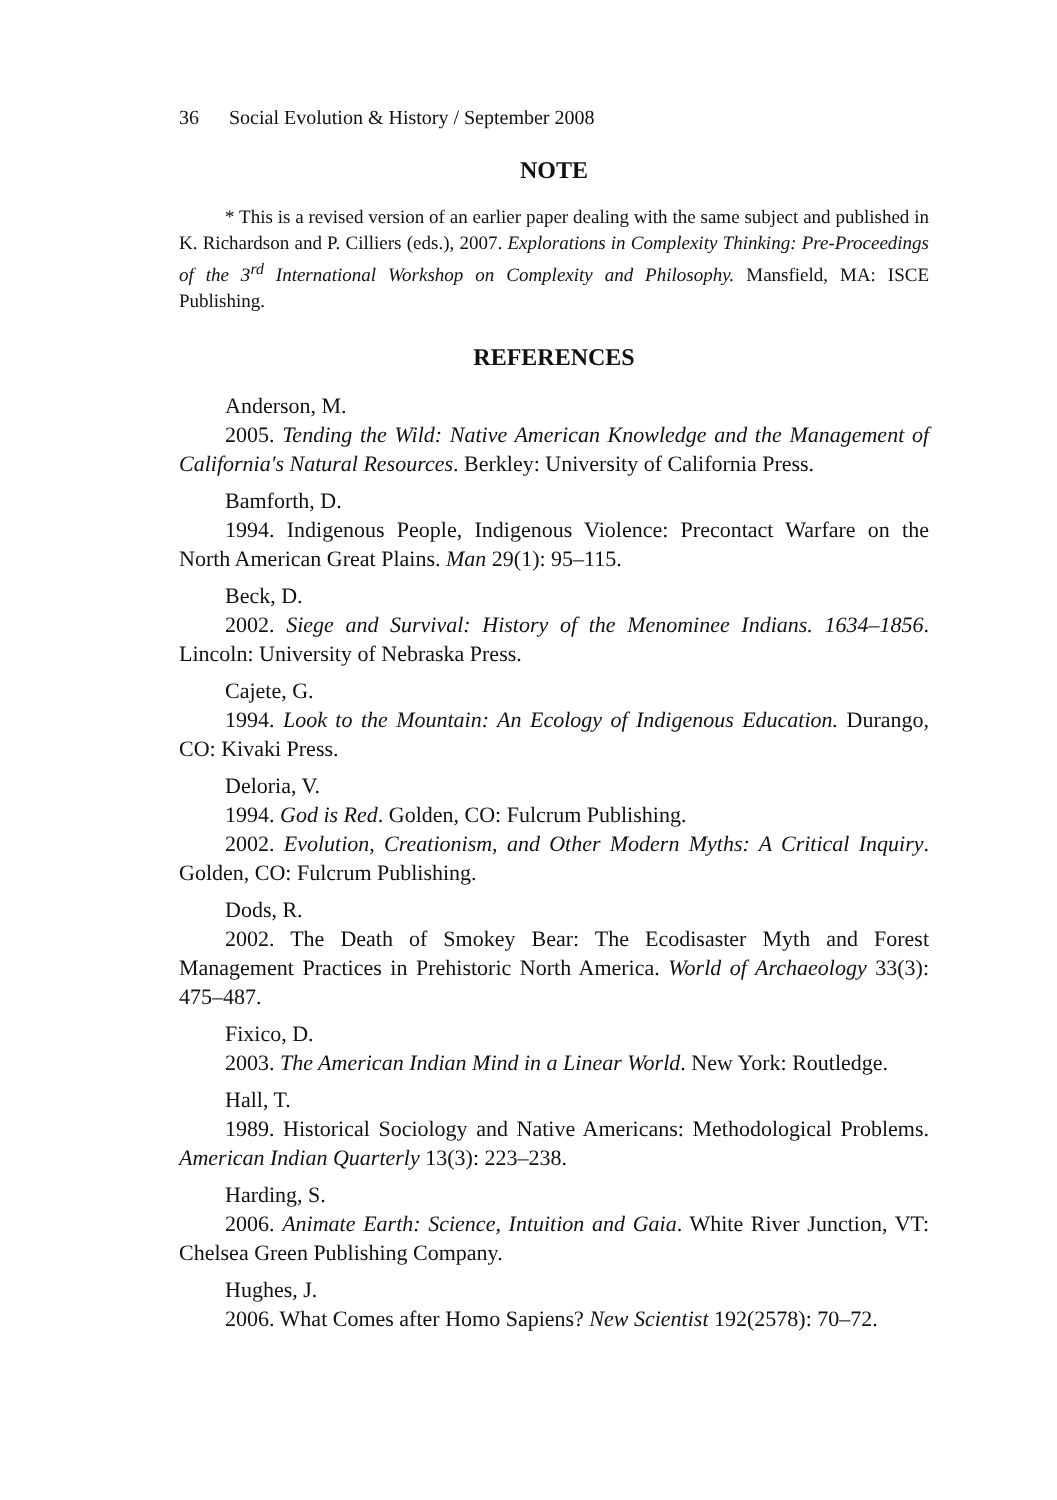36 Social Evolution & History / September 2008
NOTE
* This is a revised version of an earlier paper dealing with the same subject and published in K. Richardson and P. Cilliers (eds.), 2007. Explorations in Complexity Thinking: Pre-Proceedings of the 3<sup>rd</sup> International Workshop on Complexity and Philosophy. Mansfield, MA: ISCE Publishing.
REFERENCES
Anderson, M.
2005. Tending the Wild: Native American Knowledge and the Management of California's Natural Resources. Berkley: University of California Press.
Bamforth, D.
1994. Indigenous People, Indigenous Violence: Precontact Warfare on the North American Great Plains. Man 29(1): 95–115.
Beck, D.
2002. Siege and Survival: History of the Menominee Indians. 1634–1856. Lincoln: University of Nebraska Press.
Cajete, G.
1994. Look to the Mountain: An Ecology of Indigenous Education. Durango, CO: Kivaki Press.
Deloria, V.
1994. God is Red. Golden, CO: Fulcrum Publishing.
2002. Evolution, Creationism, and Other Modern Myths: A Critical Inquiry. Golden, CO: Fulcrum Publishing.
Dods, R.
2002. The Death of Smokey Bear: The Ecodisaster Myth and Forest Management Practices in Prehistoric North America. World of Archaeology 33(3): 475–487.
Fixico, D.
2003. The American Indian Mind in a Linear World. New York: Routledge.
Hall, T.
1989. Historical Sociology and Native Americans: Methodological Problems. American Indian Quarterly 13(3): 223–238.
Harding, S.
2006. Animate Earth: Science, Intuition and Gaia. White River Junction, VT: Chelsea Green Publishing Company.
Hughes, J.
2006. What Comes after Homo Sapiens? New Scientist 192(2578): 70–72.